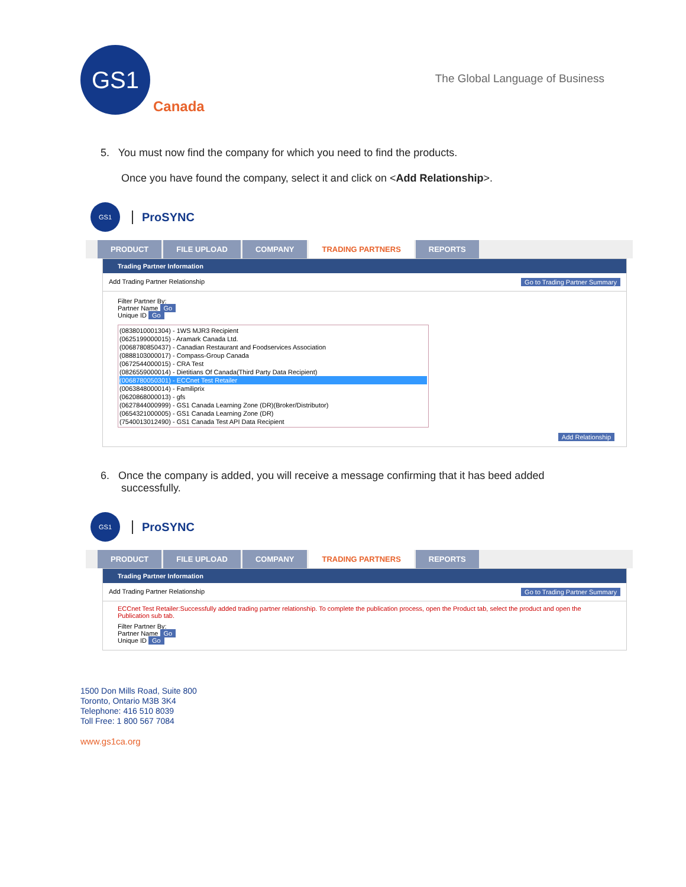GS1
Canada
The Global Language of Business
5. You must now find the company for which you need to find the products.
Once you have found the company, select it and click on <Add Relationship>.
GS1
ProSYNC
PRODUCT FILE UPLOAD COMPANY TRADING PARTNERS REPORTS
Trading Partner Information
Add Trading Partner Relationship Go to Trading Partner Summary
Filter Partner By:
Partner Name Go
Unique ID Go
(0838010001304) - 1WS MJR3 Recipient
(0625199000015) - Aramark Canada Ltd.
(0068780850437) - Canadian Restaurant and Foodservices Association
(0888103000017) - Compass-Group Canada
(0672544000015) - CRA Test
(0826559000014) - Dietitians Of Canada(Third Party Data Recipient)
(0068780050301) - ECCnet Test Retailer
(0063848000014) - Familiprix
(0620868000013) - gfs
(0627844000999) - GS1 Canada Learning Zone (DR)(Broker/Distributor)
(0654321000005) - GS1 Canada Learning Zone (DR)
(7540013012490) - GS1 Canada Test API Data Recipient
Add Relationship
6. Once the company is added, you will receive a message confirming that it has beed added
successfully.
GS1
ProSYNC
PRODUCT FILE UPLOAD COMPANY TRADING PARTNERS REPORTS
Trading Partner Information
Add Trading Partner Relationship Go to Trading Partner Summary
ECCnet Test Retailer:Successfully added trading partner relationship. To complete the publication process, open the Product tab, select the product and open the Publication sub tab.
Filter Partner By:
Partner Name Go
Unique ID Go
1500 Don Mills Road, Suite 800
Toronto, Ontario M3B 3K4
Telephone: 416 510 8039
Toll Free: 1 800 567 7084
www.gs1ca.org